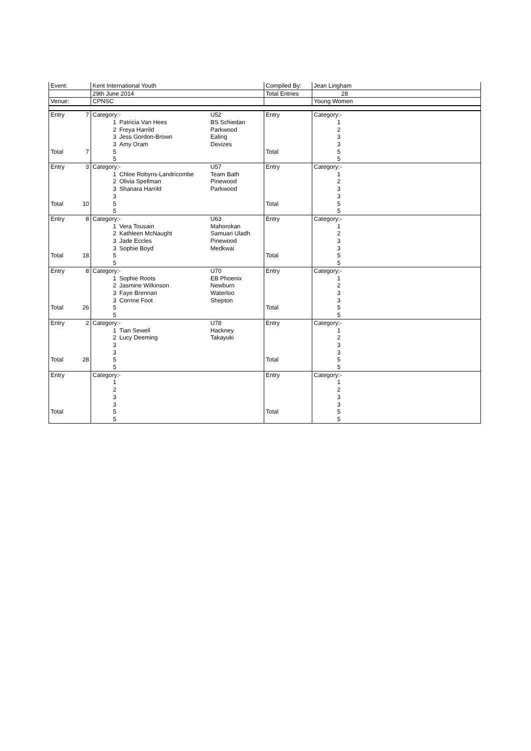| Event: | | Kent International Youth | Compiled By: | Jean Lingham | |
| | | 29th June 2014 | Total Entries | 28 | |
| Venue: | | CPNSC | | Young Women | |
| Entry | 7 | Category:- | | U52 | Entry | Category:- | |
| | | 1 | Patricia Van Hees | BS Schiedan | | 1 | |
| | | 2 | Freya Harrild | Parkwood | | 2 | |
| | | 3 | Jess Gordon-Brown | Ealing | | 3 | |
| | | 3 | Amy Oram | Devizes | | 3 | |
| Total | 7 | 5 | | | Total | 5 | |
| | | 5 | | | | 5 | |
| Entry | 3 | Category:- | | U57 | Entry | Category:- | |
| | | 1 | Chloe Robyns-Landricombe | Team Bath | | 1 | |
| | | 2 | Olivia Spellman | Pinewood | | 2 | |
| | | 3 | Shanara Harrild | Parkwood | | 3 | |
| | | 3 | | | | 3 | |
| Total | 10 | 5 | | | Total | 5 | |
| | | 5 | | | | 5 | |
| Entry | 8 | Category:- | | U63 | Entry | Category:- | |
| | | 1 | Vera Tousain | Mahorokan | | 1 | |
| | | 2 | Kathleen McNaught | Samuari Uladh | | 2 | |
| | | 3 | Jade Eccles | Pinewood | | 3 | |
| | | 3 | Sophie Boyd | Medkwai | | 3 | |
| Total | 18 | 5 | | | Total | 5 | |
| | | 5 | | | | 5 | |
| Entry | 8 | Category:- | | U70 | Entry | Category:- | |
| | | 1 | Sophie Roots | EB Phoenix | | 1 | |
| | | 2 | Jasmine Wilkinson | Newburn | | 2 | |
| | | 3 | Faye Brennan | Waterloo | | 3 | |
| | | 3 | Corrine Foot | Shepton | | 3 | |
| Total | 26 | 5 | | | Total | 5 | |
| | | 5 | | | | 5 | |
| Entry | 2 | Category:- | | U78 | Entry | Category:- | |
| | | 1 | Tian Sewell | Hackney | | 1 | |
| | | 2 | Lucy Deeming | Takayuki | | 2 | |
| | | 3 | | | | 3 | |
| | | 3 | | | | 3 | |
| Total | 28 | 5 | | | Total | 5 | |
| | | 5 | | | | 5 | |
| Entry | | Category:- | | | Entry | Category:- | |
| | | 1 | | | | 1 | |
| | | 2 | | | | 2 | |
| | | 3 | | | | 3 | |
| | | 3 | | | | 3 | |
| Total | | 5 | | | Total | 5 | |
| | | 5 | | | | 5 | |